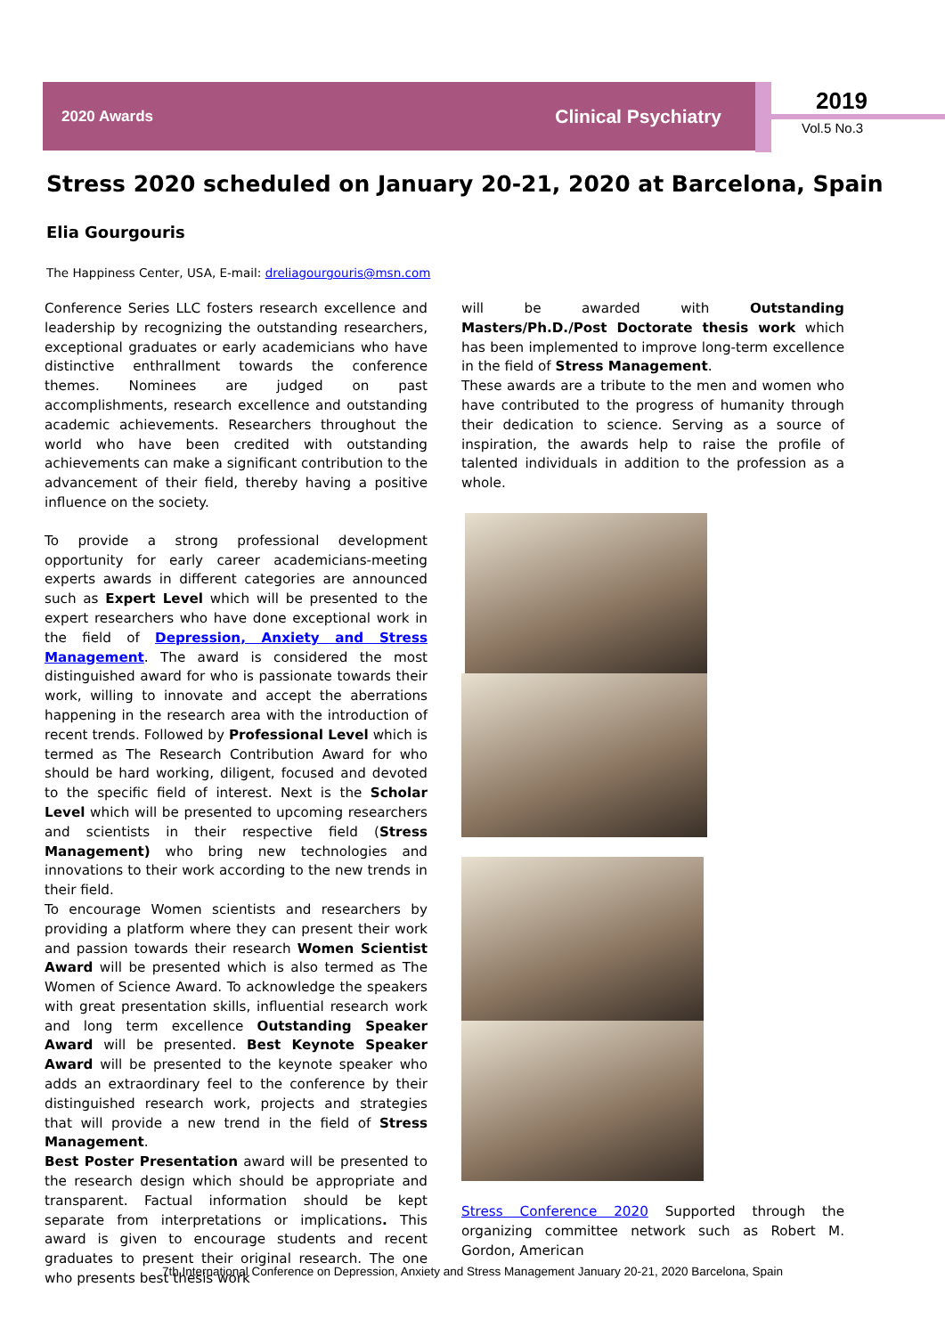2020 Awards Clinical Psychiatry
2019
Vol.5 No.3
Stress 2020 scheduled on January 20-21, 2020 at Barcelona, Spain
Elia Gourgouris
The Happiness Center, USA, E-mail: dreliagourgouris@msn.com
Conference Series LLC fosters research excellence and leadership by recognizing the outstanding researchers, exceptional graduates or early academicians who have distinctive enthrallment towards the conference themes. Nominees are judged on past accomplishments, research excellence and outstanding academic achievements. Researchers throughout the world who have been credited with outstanding achievements can make a significant contribution to the advancement of their field, thereby having a positive influence on the society.
To provide a strong professional development opportunity for early career academicians-meeting experts awards in different categories are announced such as Expert Level which will be presented to the expert researchers who have done exceptional work in the field of Depression, Anxiety and Stress Management. The award is considered the most distinguished award for who is passionate towards their work, willing to innovate and accept the aberrations happening in the research area with the introduction of recent trends. Followed by Professional Level which is termed as The Research Contribution Award for who should be hard working, diligent, focused and devoted to the specific field of interest. Next is the Scholar Level which will be presented to upcoming researchers and scientists in their respective field (Stress Management) who bring new technologies and innovations to their work according to the new trends in their field.
To encourage Women scientists and researchers by providing a platform where they can present their work and passion towards their research Women Scientist Award will be presented which is also termed as The Women of Science Award. To acknowledge the speakers with great presentation skills, influential research work and long term excellence Outstanding Speaker Award will be presented. Best Keynote Speaker Award will be presented to the keynote speaker who adds an extraordinary feel to the conference by their distinguished research work, projects and strategies that will provide a new trend in the field of Stress Management.
Best Poster Presentation award will be presented to the research design which should be appropriate and transparent. Factual information should be kept separate from interpretations or implications. This award is given to encourage students and recent graduates to present their original research. The one who presents best thesis work
will be awarded with Outstanding Masters/Ph.D./Post Doctorate thesis work which has been implemented to improve long-term excellence in the field of Stress Management.
These awards are a tribute to the men and women who have contributed to the progress of humanity through their dedication to science. Serving as a source of inspiration, the awards help to raise the profile of talented individuals in addition to the profession as a whole.
Stress Conference 2020 Supported through the organizing committee network such as Robert M. Gordon, American
7th International Conference on Depression, Anxiety and Stress Management January 20-21, 2020 Barcelona, Spain